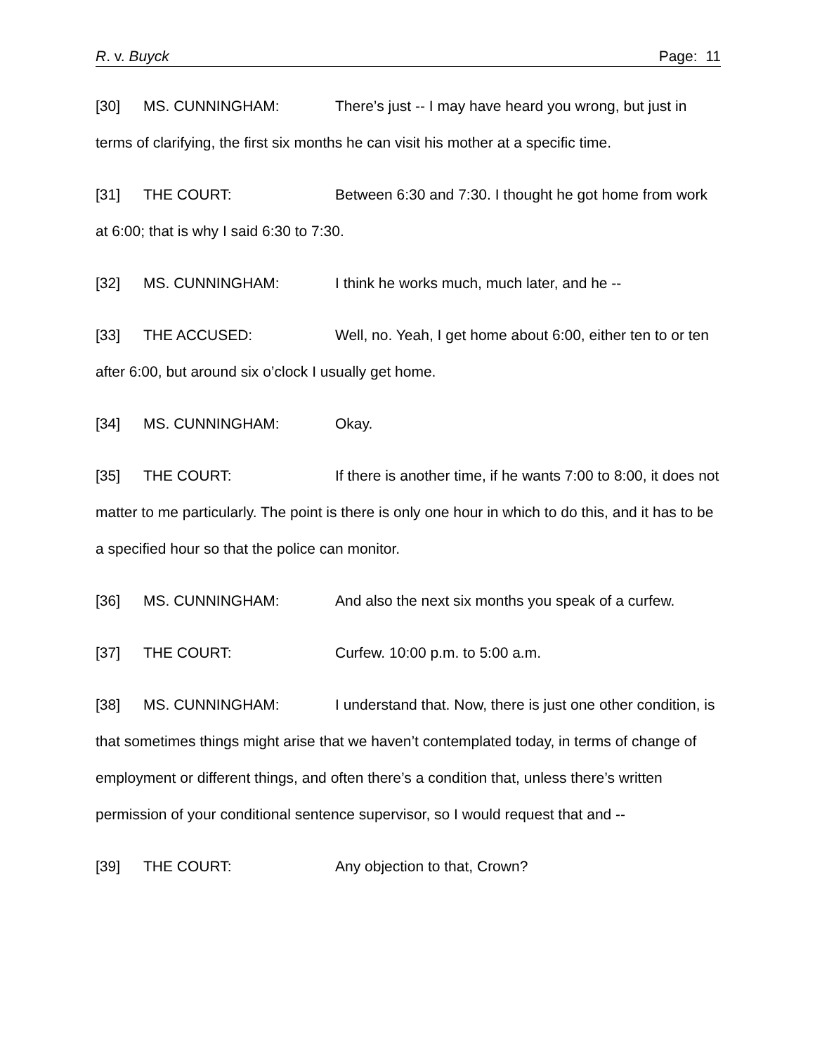R. v. Buyck Page: 11
[30] MS. CUNNINGHAM: There’s just -- I may have heard you wrong, but just in terms of clarifying, the first six months he can visit his mother at a specific time.
[31] THE COURT: Between 6:30 and 7:30. I thought he got home from work at 6:00; that is why I said 6:30 to 7:30.
[32] MS. CUNNINGHAM: I think he works much, much later, and he --
[33] THE ACCUSED: Well, no. Yeah, I get home about 6:00, either ten to or ten after 6:00, but around six o’clock I usually get home.
[34] MS. CUNNINGHAM: Okay.
[35] THE COURT: If there is another time, if he wants 7:00 to 8:00, it does not matter to me particularly. The point is there is only one hour in which to do this, and it has to be a specified hour so that the police can monitor.
[36] MS. CUNNINGHAM: And also the next six months you speak of a curfew.
[37] THE COURT: Curfew. 10:00 p.m. to 5:00 a.m.
[38] MS. CUNNINGHAM: I understand that. Now, there is just one other condition, is that sometimes things might arise that we haven’t contemplated today, in terms of change of employment or different things, and often there’s a condition that, unless there’s written permission of your conditional sentence supervisor, so I would request that and --
[39] THE COURT: Any objection to that, Crown?